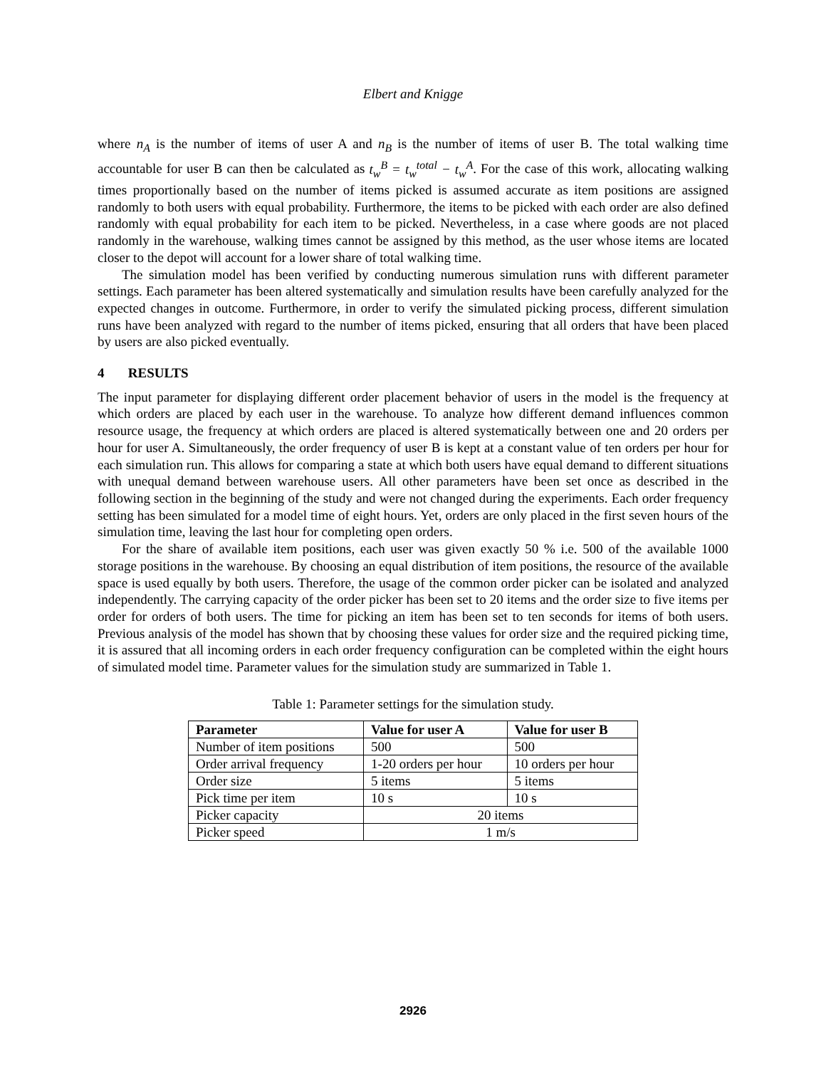Elbert and Knigge
where n<sub>A</sub> is the number of items of user A and n<sub>B</sub> is the number of items of user B. The total walking time accountable for user B can then be calculated as t<sub>w</sub><sup>B</sup> = t<sub>w</sub><sup>total</sup> − t<sub>w</sub><sup>A</sup>. For the case of this work, allocating walking times proportionally based on the number of items picked is assumed accurate as item positions are assigned randomly to both users with equal probability. Furthermore, the items to be picked with each order are also defined randomly with equal probability for each item to be picked. Nevertheless, in a case where goods are not placed randomly in the warehouse, walking times cannot be assigned by this method, as the user whose items are located closer to the depot will account for a lower share of total walking time.
The simulation model has been verified by conducting numerous simulation runs with different parameter settings. Each parameter has been altered systematically and simulation results have been carefully analyzed for the expected changes in outcome. Furthermore, in order to verify the simulated picking process, different simulation runs have been analyzed with regard to the number of items picked, ensuring that all orders that have been placed by users are also picked eventually.
4 RESULTS
The input parameter for displaying different order placement behavior of users in the model is the frequency at which orders are placed by each user in the warehouse. To analyze how different demand influences common resource usage, the frequency at which orders are placed is altered systematically between one and 20 orders per hour for user A. Simultaneously, the order frequency of user B is kept at a constant value of ten orders per hour for each simulation run. This allows for comparing a state at which both users have equal demand to different situations with unequal demand between warehouse users. All other parameters have been set once as described in the following section in the beginning of the study and were not changed during the experiments. Each order frequency setting has been simulated for a model time of eight hours. Yet, orders are only placed in the first seven hours of the simulation time, leaving the last hour for completing open orders.
For the share of available item positions, each user was given exactly 50 % i.e. 500 of the available 1000 storage positions in the warehouse. By choosing an equal distribution of item positions, the resource of the available space is used equally by both users. Therefore, the usage of the common order picker can be isolated and analyzed independently. The carrying capacity of the order picker has been set to 20 items and the order size to five items per order for orders of both users. The time for picking an item has been set to ten seconds for items of both users. Previous analysis of the model has shown that by choosing these values for order size and the required picking time, it is assured that all incoming orders in each order frequency configuration can be completed within the eight hours of simulated model time. Parameter values for the simulation study are summarized in Table 1.
Table 1: Parameter settings for the simulation study.
| Parameter | Value for user A | Value for user B |
| --- | --- | --- |
| Number of item positions | 500 | 500 |
| Order arrival frequency | 1-20 orders per hour | 10 orders per hour |
| Order size | 5 items | 5 items |
| Pick time per item | 10 s | 10 s |
| Picker capacity | 20 items | |
| Picker speed | 1 m/s | |
2926